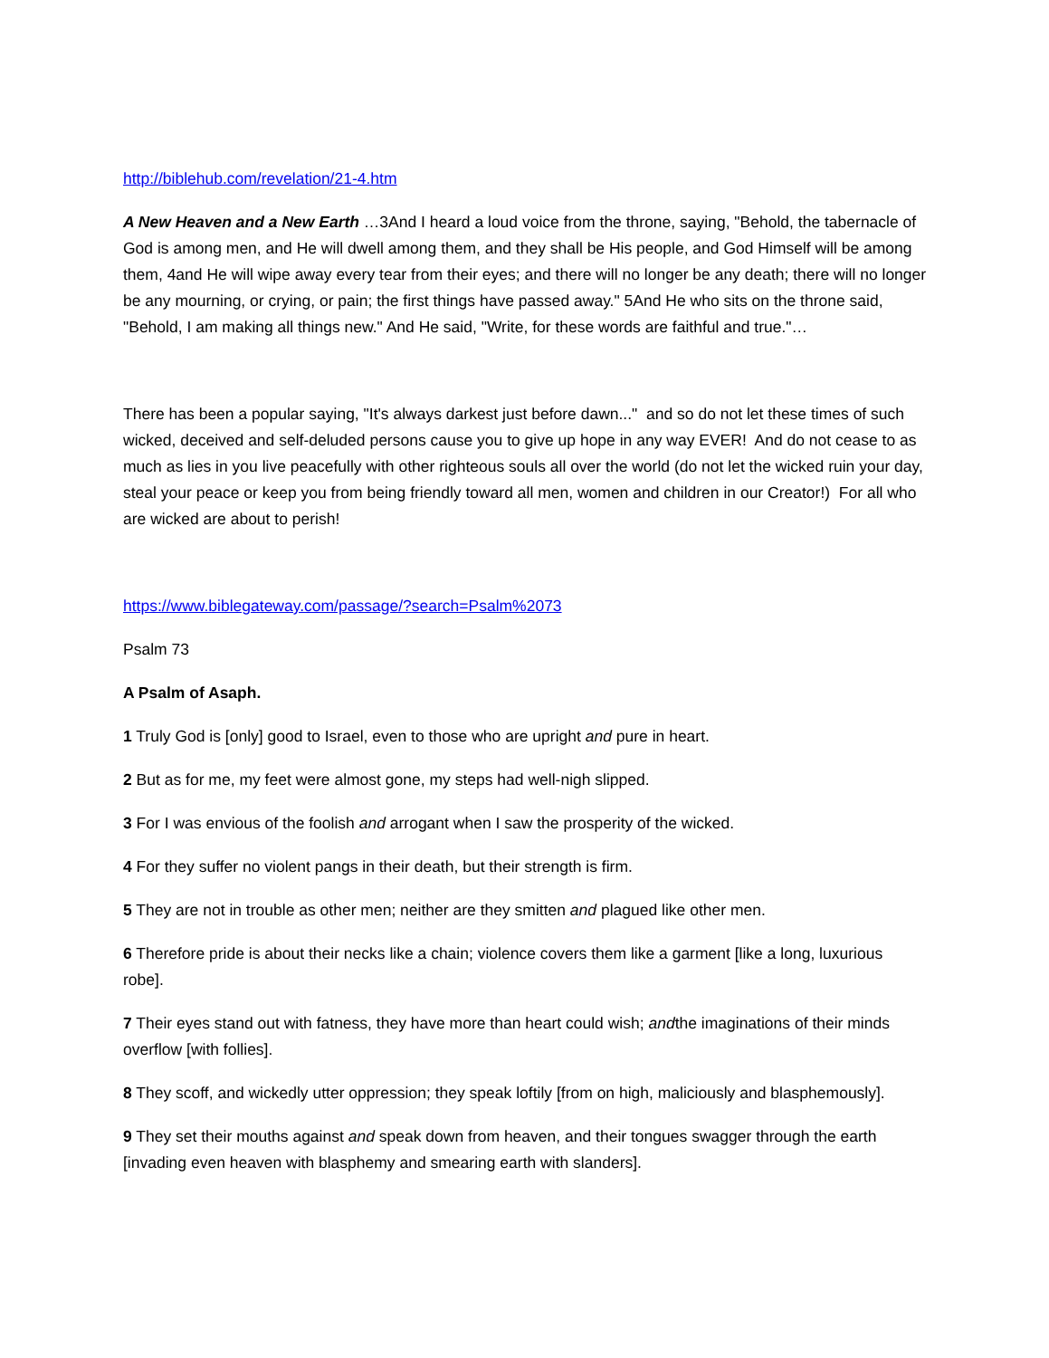http://biblehub.com/revelation/21-4.htm
A New Heaven and a New Earth …3And I heard a loud voice from the throne, saying, "Behold, the tabernacle of God is among men, and He will dwell among them, and they shall be His people, and God Himself will be among them, 4and He will wipe away every tear from their eyes; and there will no longer be any death; there will no longer be any mourning, or crying, or pain; the first things have passed away." 5And He who sits on the throne said, "Behold, I am making all things new." And He said, "Write, for these words are faithful and true."…
There has been a popular saying, "It's always darkest just before dawn..." and so do not let these times of such wicked, deceived and self-deluded persons cause you to give up hope in any way EVER! And do not cease to as much as lies in you live peacefully with other righteous souls all over the world (do not let the wicked ruin your day, steal your peace or keep you from being friendly toward all men, women and children in our Creator!) For all who are wicked are about to perish!
https://www.biblegateway.com/passage/?search=Psalm%2073
Psalm 73
A Psalm of Asaph.
1 Truly God is [only] good to Israel, even to those who are upright and pure in heart.
2 But as for me, my feet were almost gone, my steps had well-nigh slipped.
3 For I was envious of the foolish and arrogant when I saw the prosperity of the wicked.
4 For they suffer no violent pangs in their death, but their strength is firm.
5 They are not in trouble as other men; neither are they smitten and plagued like other men.
6 Therefore pride is about their necks like a chain; violence covers them like a garment [like a long, luxurious robe].
7 Their eyes stand out with fatness, they have more than heart could wish; andthe imaginations of their minds overflow [with follies].
8 They scoff, and wickedly utter oppression; they speak loftily [from on high, maliciously and blasphemously].
9 They set their mouths against and speak down from heaven, and their tongues swagger through the earth [invading even heaven with blasphemy and smearing earth with slanders].